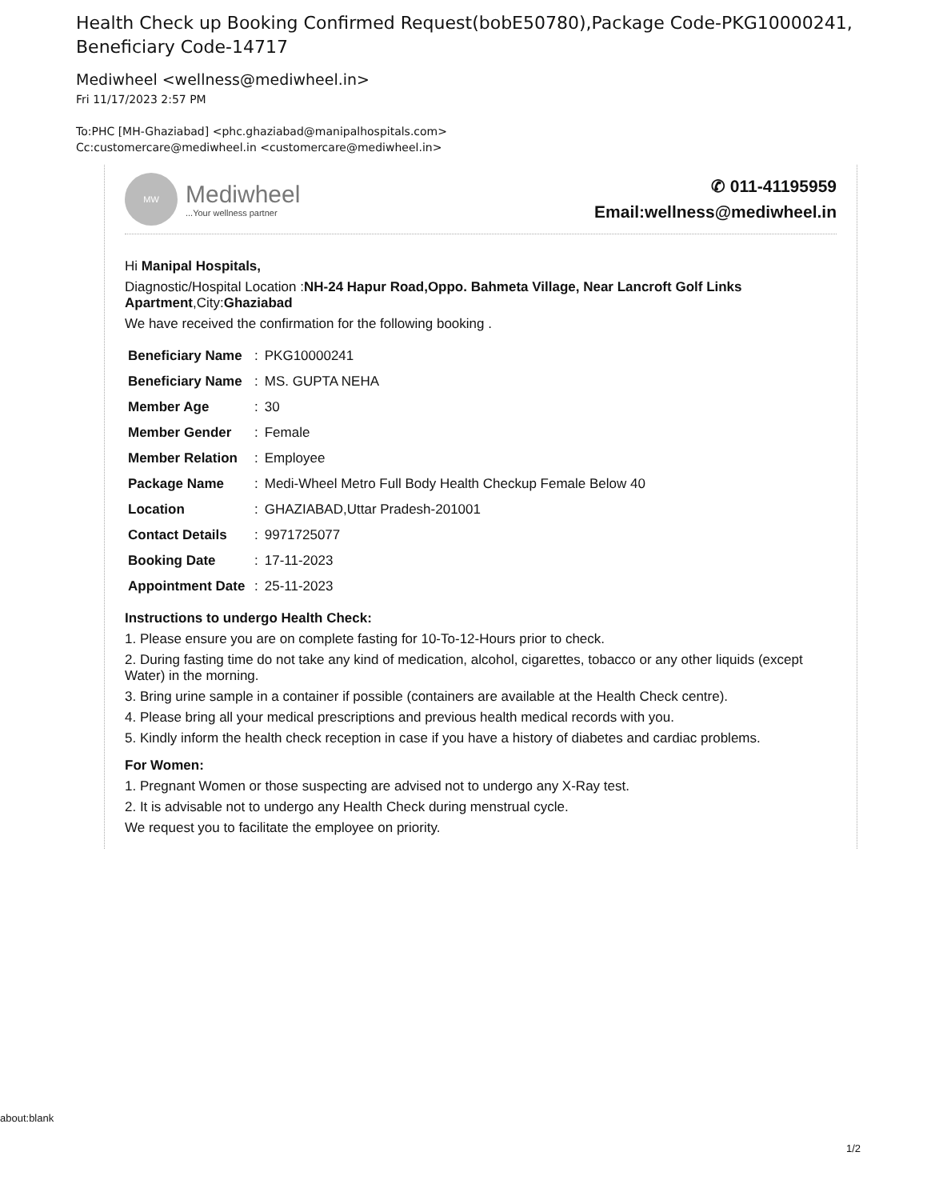Health Check up Booking Confirmed Request(bobE50780),Package Code-PKG10000241, Beneficiary Code-14717
Mediwheel <wellness@mediwheel.in>
Fri 11/17/2023 2:57 PM
To:PHC [MH-Ghaziabad] <phc.ghaziabad@manipalhospitals.com>
Cc:customercare@mediwheel.in <customercare@mediwheel.in>
MW
Mediwheel
...Your wellness partner
✆ 011-41195959
Email:wellness@mediwheel.in
Hi Manipal Hospitals,
Diagnostic/Hospital Location :NH-24 Hapur Road,Oppo. Bahmeta Village, Near Lancroft Golf Links Apartment,City:Ghaziabad
We have received the confirmation for the following booking .
| Beneficiary Name | : | PKG10000241 |
| Beneficiary Name | : | MS. GUPTA NEHA |
| Member Age | : | 30 |
| Member Gender | : | Female |
| Member Relation | : | Employee |
| Package Name | : | Medi-Wheel Metro Full Body Health Checkup Female Below 40 |
| Location | : | GHAZIABAD,Uttar Pradesh-201001 |
| Contact Details | : | 9971725077 |
| Booking Date | : | 17-11-2023 |
| Appointment Date | : | 25-11-2023 |
Instructions to undergo Health Check:
1. Please ensure you are on complete fasting for 10-To-12-Hours prior to check.
2. During fasting time do not take any kind of medication, alcohol, cigarettes, tobacco or any other liquids (except Water) in the morning.
3. Bring urine sample in a container if possible (containers are available at the Health Check centre).
4. Please bring all your medical prescriptions and previous health medical records with you.
5. Kindly inform the health check reception in case if you have a history of diabetes and cardiac problems.
For Women:
1. Pregnant Women or those suspecting are advised not to undergo any X-Ray test.
2. It is advisable not to undergo any Health Check during menstrual cycle.
We request you to facilitate the employee on priority.
about:blank
1/2